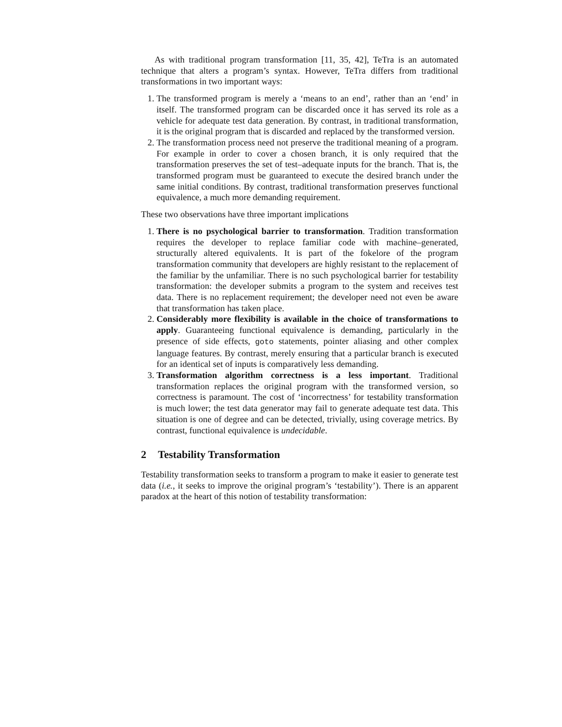As with traditional program transformation [11, 35, 42], TeTra is an automated technique that alters a program’s syntax. However, TeTra differs from traditional transformations in two important ways:
1. The transformed program is merely a ‘means to an end’, rather than an ‘end’ in itself. The transformed program can be discarded once it has served its role as a vehicle for adequate test data generation. By contrast, in traditional transformation, it is the original program that is discarded and replaced by the transformed version.
2. The transformation process need not preserve the traditional meaning of a program. For example in order to cover a chosen branch, it is only required that the transformation preserves the set of test–adequate inputs for the branch. That is, the transformed program must be guaranteed to execute the desired branch under the same initial conditions. By contrast, traditional transformation preserves functional equivalence, a much more demanding requirement.
These two observations have three important implications
1. There is no psychological barrier to transformation. Tradition transformation requires the developer to replace familiar code with machine–generated, structurally altered equivalents. It is part of the fokelore of the program transformation community that developers are highly resistant to the replacement of the familiar by the unfamiliar. There is no such psychological barrier for testability transformation: the developer submits a program to the system and receives test data. There is no replacement requirement; the developer need not even be aware that transformation has taken place.
2. Considerably more flexibility is available in the choice of transformations to apply. Guaranteeing functional equivalence is demanding, particularly in the presence of side effects, goto statements, pointer aliasing and other complex language features. By contrast, merely ensuring that a particular branch is executed for an identical set of inputs is comparatively less demanding.
3. Transformation algorithm correctness is a less important. Traditional transformation replaces the original program with the transformed version, so correctness is paramount. The cost of ‘incorrectness’ for testability transformation is much lower; the test data generator may fail to generate adequate test data. This situation is one of degree and can be detected, trivially, using coverage metrics. By contrast, functional equivalence is undecidable.
2 Testability Transformation
Testability transformation seeks to transform a program to make it easier to generate test data (i.e., it seeks to improve the original program’s ‘testability’). There is an apparent paradox at the heart of this notion of testability transformation: